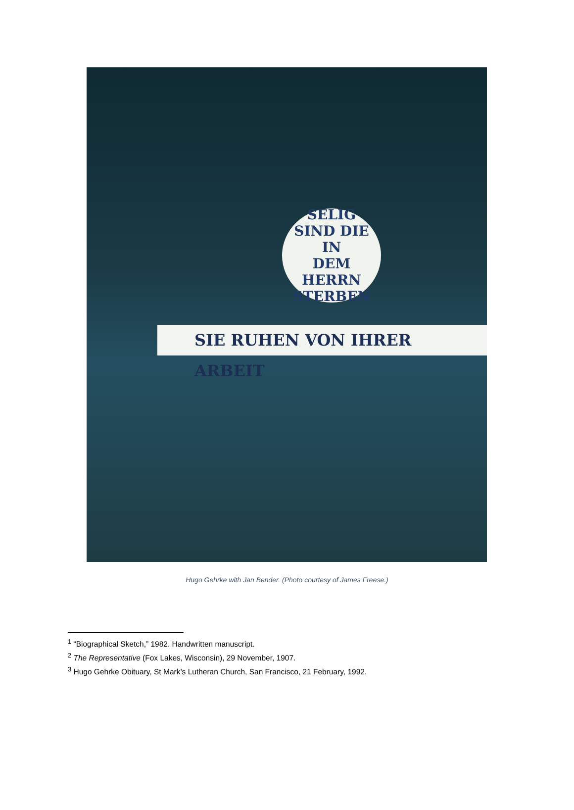SELIG
SIND DIE IN
DEM HERRN
STERBEN
SIE RUHEN VON IHRER ARBEIT
Hugo Gehrke with Jan Bender. (Photo courtesy of James Freese.)
<sup>1</sup> “Biographical Sketch,” 1982. Handwritten manuscript.
<sup>2</sup> The Representative (Fox Lakes, Wisconsin), 29 November, 1907.
<sup>3</sup> Hugo Gehrke Obituary, St Mark’s Lutheran Church, San Francisco, 21 February, 1992.